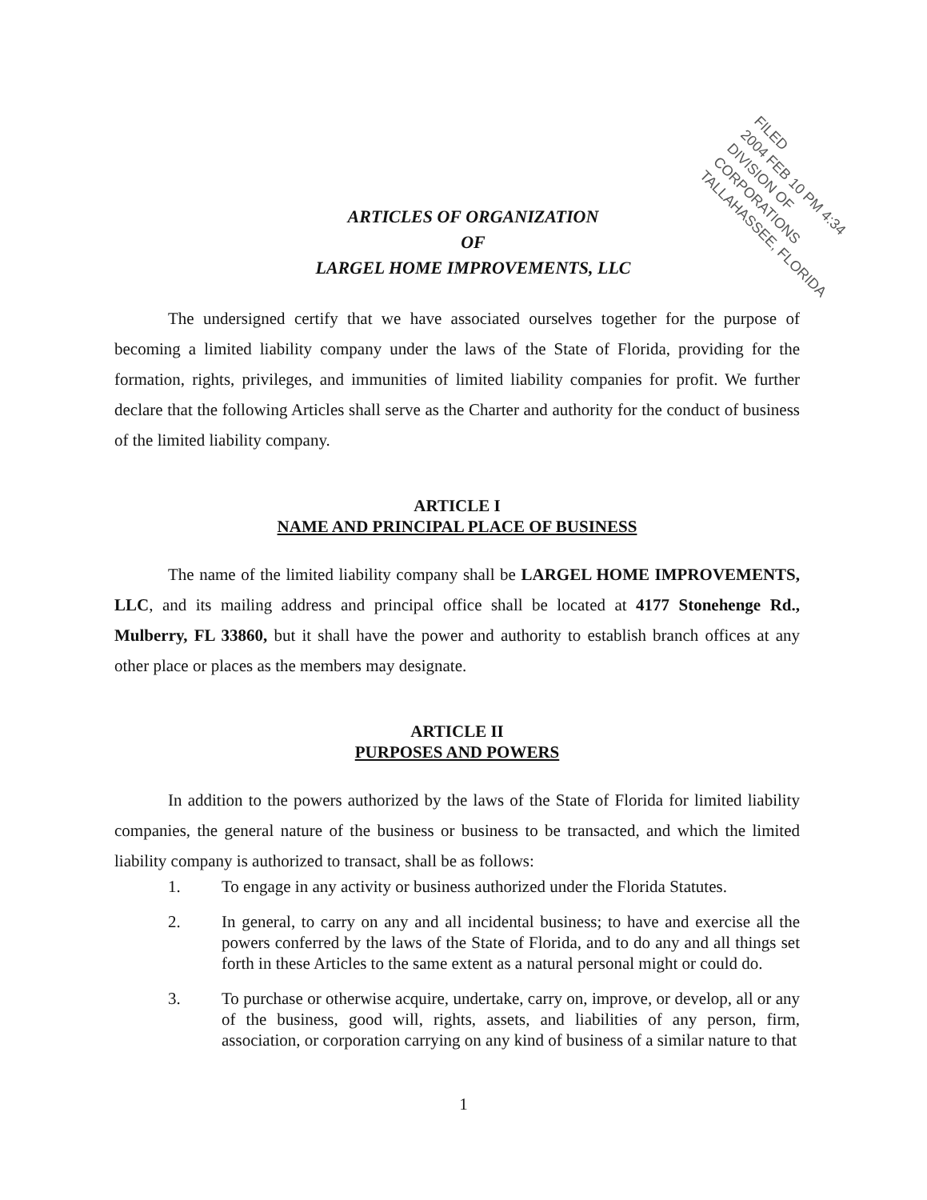FILED
2004 FEB 10 PM 4:34
DIVISION OF CORPORATIONS
TALLAHASSEE, FLORIDA
ARTICLES OF ORGANIZATION
OF
LARGEL HOME IMPROVEMENTS, LLC
The undersigned certify that we have associated ourselves together for the purpose of becoming a limited liability company under the laws of the State of Florida, providing for the formation, rights, privileges, and immunities of limited liability companies for profit. We further declare that the following Articles shall serve as the Charter and authority for the conduct of business of the limited liability company.
ARTICLE I
NAME AND PRINCIPAL PLACE OF BUSINESS
The name of the limited liability company shall be LARGEL HOME IMPROVEMENTS, LLC, and its mailing address and principal office shall be located at 4177 Stonehenge Rd., Mulberry, FL 33860, but it shall have the power and authority to establish branch offices at any other place or places as the members may designate.
ARTICLE II
PURPOSES AND POWERS
In addition to the powers authorized by the laws of the State of Florida for limited liability companies, the general nature of the business or business to be transacted, and which the limited liability company is authorized to transact, shall be as follows:
1. To engage in any activity or business authorized under the Florida Statutes.
2. In general, to carry on any and all incidental business; to have and exercise all the powers conferred by the laws of the State of Florida, and to do any and all things set forth in these Articles to the same extent as a natural personal might or could do.
3. To purchase or otherwise acquire, undertake, carry on, improve, or develop, all or any of the business, good will, rights, assets, and liabilities of any person, firm, association, or corporation carrying on any kind of business of a similar nature to that
1